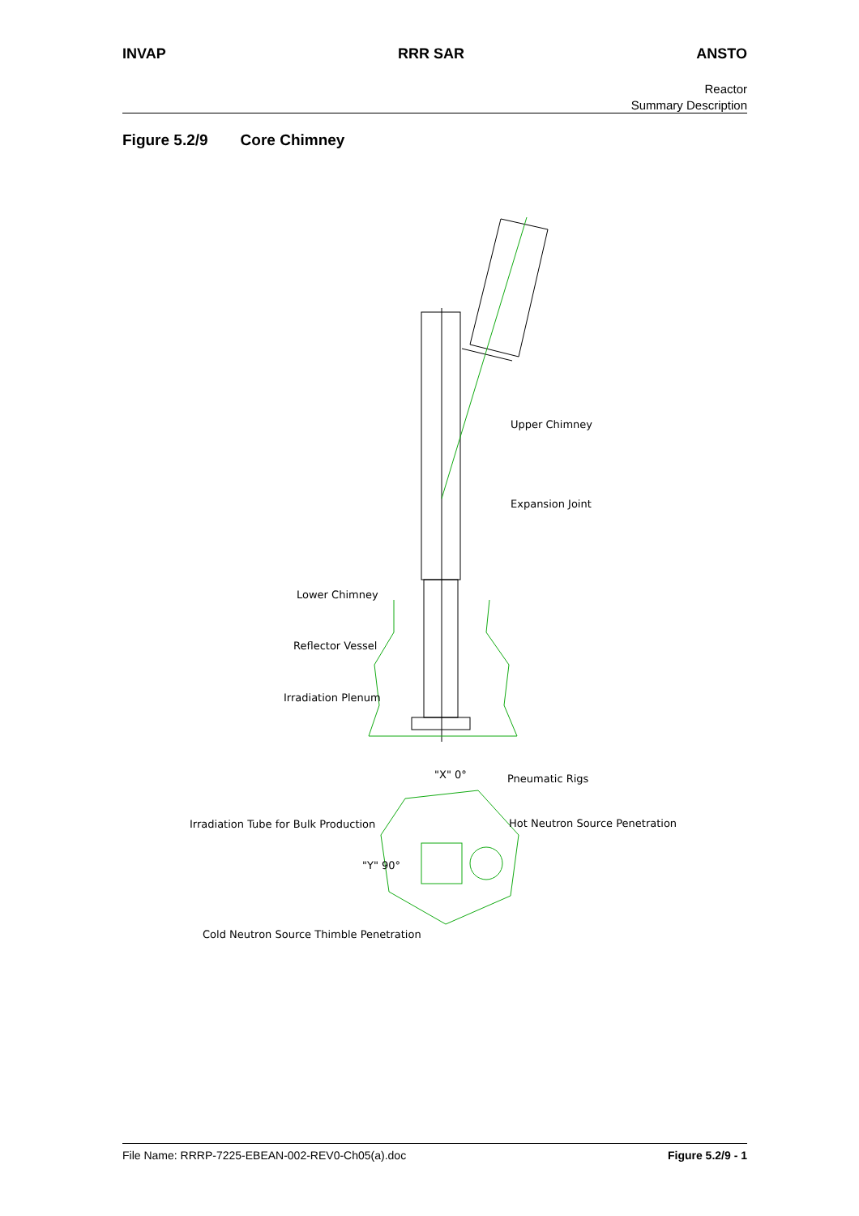INVAP RRR SAR ANSTO
Reactor
Summary Description
Figure 5.2/9 Core Chimney
Upper Chimney
Expansion Joint
Lower Chimney
Reflector Vessel
Irradiation Plenum
"X" 0°
Pneumatic Rigs
Irradiation Tube for Bulk Production
Hot Neutron Source Penetration
"Y" 90°
Cold Neutron Source Thimble Penetration
File Name: RRRP-7225-EBEAN-002-REV0-Ch05(a).doc Figure 5.2/9 - 1